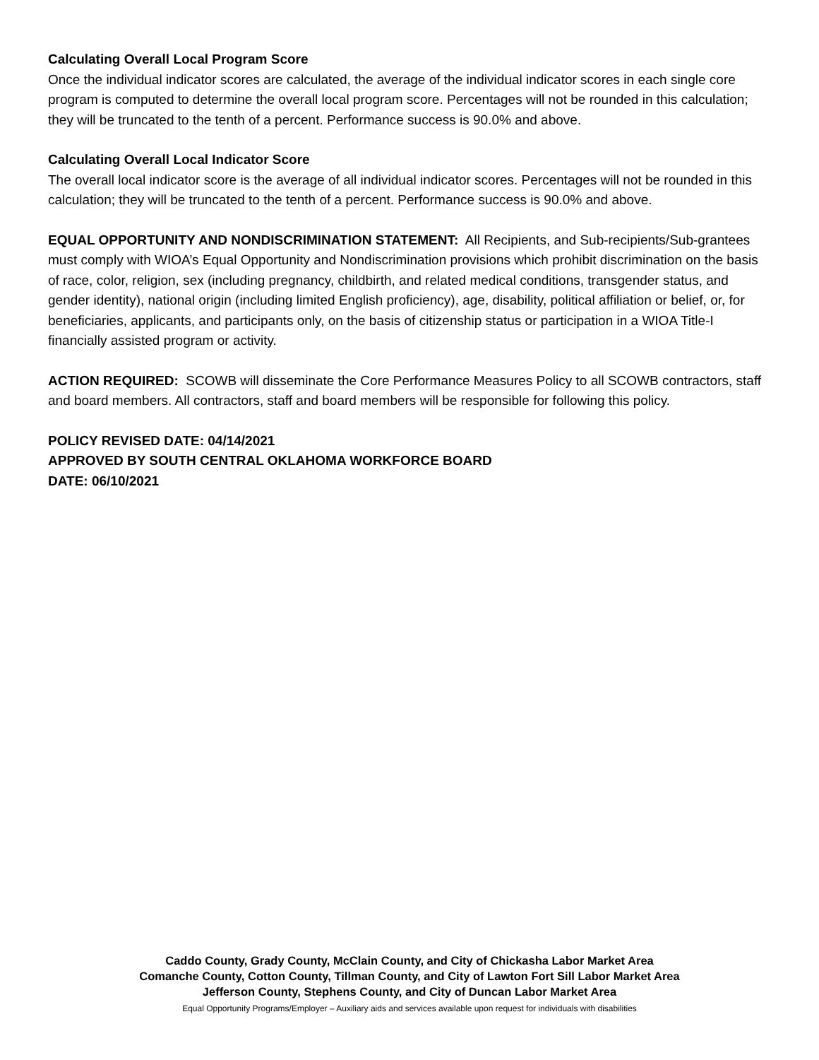Calculating Overall Local Program Score
Once the individual indicator scores are calculated, the average of the individual indicator scores in each single core program is computed to determine the overall local program score. Percentages will not be rounded in this calculation; they will be truncated to the tenth of a percent. Performance success is 90.0% and above.
Calculating Overall Local Indicator Score
The overall local indicator score is the average of all individual indicator scores. Percentages will not be rounded in this calculation; they will be truncated to the tenth of a percent. Performance success is 90.0% and above.
EQUAL OPPORTUNITY AND NONDISCRIMINATION STATEMENT: All Recipients, and Sub-recipients/Sub-grantees must comply with WIOA’s Equal Opportunity and Nondiscrimination provisions which prohibit discrimination on the basis of race, color, religion, sex (including pregnancy, childbirth, and related medical conditions, transgender status, and gender identity), national origin (including limited English proficiency), age, disability, political affiliation or belief, or, for beneficiaries, applicants, and participants only, on the basis of citizenship status or participation in a WIOA Title-I financially assisted program or activity.
ACTION REQUIRED: SCOWB will disseminate the Core Performance Measures Policy to all SCOWB contractors, staff and board members. All contractors, staff and board members will be responsible for following this policy.
POLICY REVISED DATE: 04/14/2021
APPROVED BY SOUTH CENTRAL OKLAHOMA WORKFORCE BOARD
DATE: 06/10/2021
Caddo County, Grady County, McClain County, and City of Chickasha Labor Market Area
Comanche County, Cotton County, Tillman County, and City of Lawton Fort Sill Labor Market Area
Jefferson County, Stephens County, and City of Duncan Labor Market Area
Equal Opportunity Programs/Employer – Auxiliary aids and services available upon request for individuals with disabilities